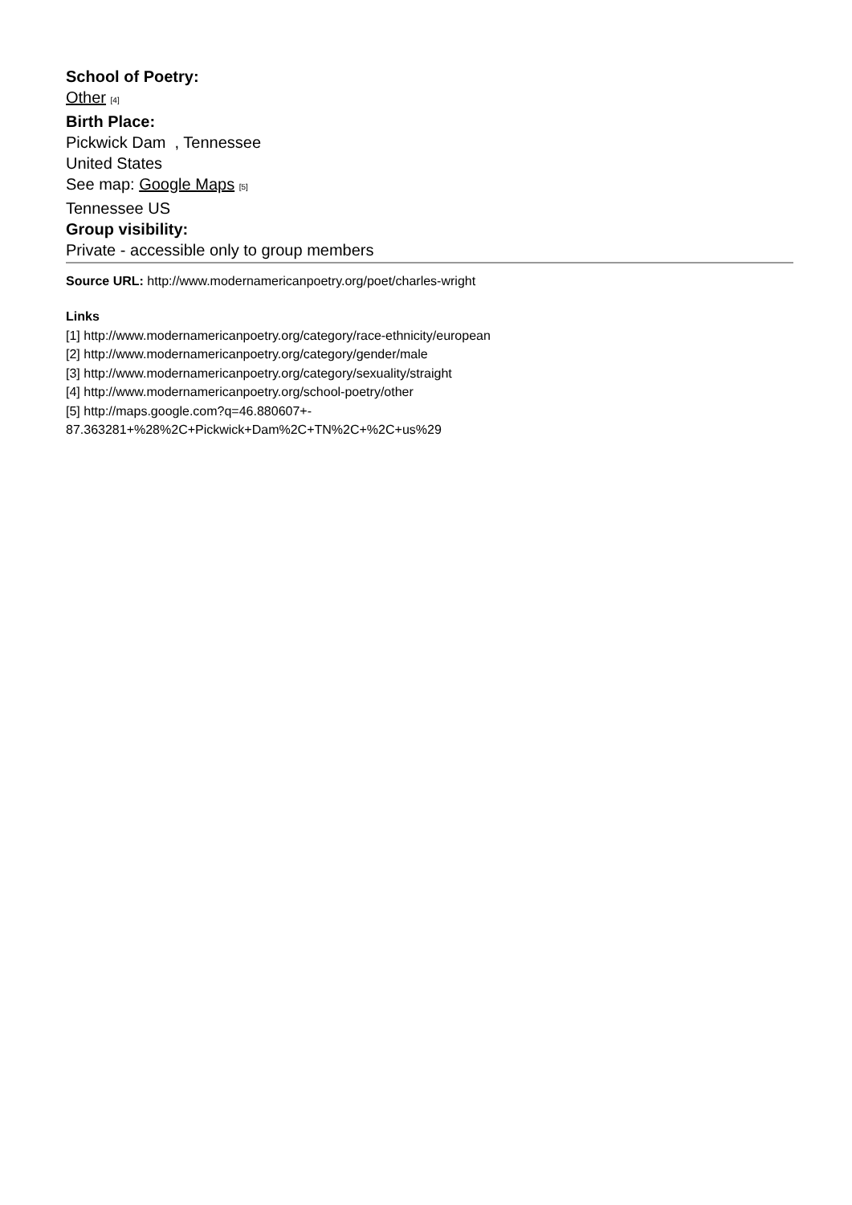School of Poetry:
Other [4]
Birth Place:
Pickwick Dam , Tennessee
United States
See map: Google Maps [5]
Tennessee US
Group visibility:
Private - accessible only to group members
Source URL: http://www.modernamericanpoetry.org/poet/charles-wright
Links
[1] http://www.modernamericanpoetry.org/category/race-ethnicity/european
[2] http://www.modernamericanpoetry.org/category/gender/male
[3] http://www.modernamericanpoetry.org/category/sexuality/straight
[4] http://www.modernamericanpoetry.org/school-poetry/other
[5] http://maps.google.com?q=46.880607+-
87.363281+%28%2C+Pickwick+Dam%2C+TN%2C+%2C+us%29